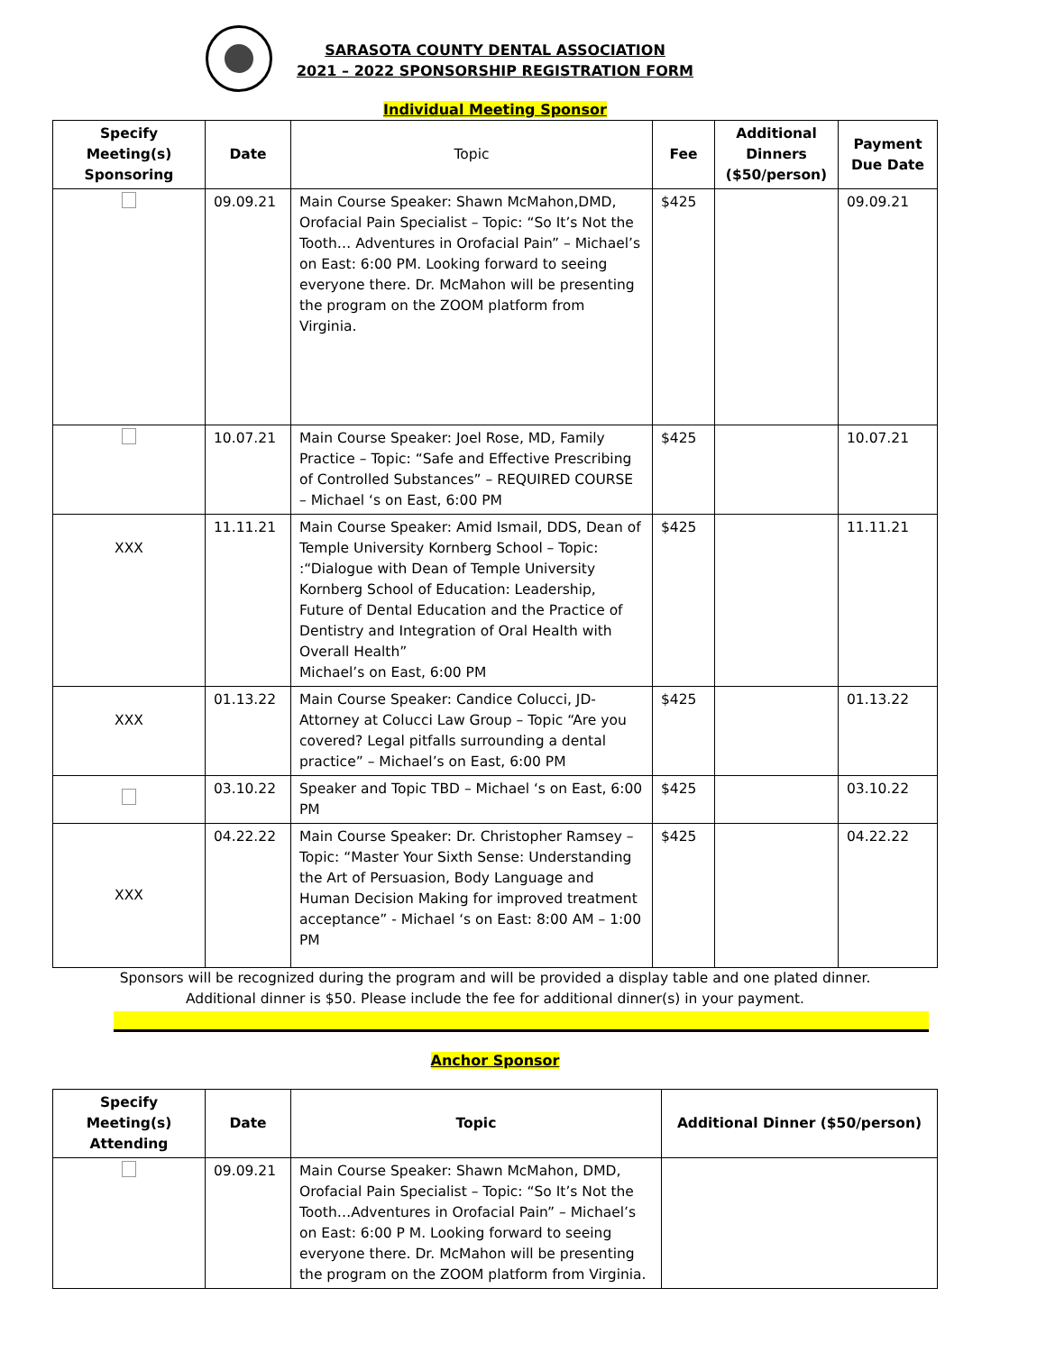SARASOTA COUNTY DENTAL ASSOCIATION
2021 – 2022 SPONSORSHIP REGISTRATION FORM
Individual Meeting Sponsor
| Specify Meeting(s) Sponsoring | Date | Topic | Fee | Additional Dinners ($50/person) | Payment Due Date |
| --- | --- | --- | --- | --- | --- |
| | 09.09.21 | Main Course Speaker: Shawn McMahon,DMD, Orofacial Pain Specialist – Topic: “So It’s Not the Tooth… Adventures in Orofacial Pain” – Michael’s on East: 6:00 PM. Looking forward to seeing everyone there. Dr. McMahon will be presenting the program on the ZOOM platform from Virginia. | $425 | | 09.09.21 |
| | 10.07.21 | Main Course Speaker: Joel Rose, MD, Family Practice – Topic: “Safe and Effective Prescribing of Controlled Substances” – REQUIRED COURSE – Michael ‘s on East, 6:00 PM | $425 | | 10.07.21 |
| XXX | 11.11.21 | Main Course Speaker: Amid Ismail, DDS, Dean of Temple University Kornberg School – Topic: :“Dialogue with Dean of Temple University Kornberg School of Education: Leadership, Future of Dental Education and the Practice of Dentistry and Integration of Oral Health with Overall Health” Michael’s on East, 6:00 PM | $425 | | 11.11.21 |
| XXX | 01.13.22 | Main Course Speaker: Candice Colucci, JD-Attorney at Colucci Law Group – Topic “Are you covered? Legal pitfalls surrounding a dental practice” – Michael’s on East, 6:00 PM | $425 | | 01.13.22 |
| | 03.10.22 | Speaker and Topic TBD – Michael ‘s on East, 6:00 PM | $425 | | 03.10.22 |
| XXX | 04.22.22 | Main Course Speaker: Dr. Christopher Ramsey – Topic: “Master Your Sixth Sense: Understanding the Art of Persuasion, Body Language and Human Decision Making for improved treatment acceptance” - Michael ‘s on East: 8:00 AM – 1:00 PM | $425 | | 04.22.22 |
Sponsors will be recognized during the program and will be provided a display table and one plated dinner.
Additional dinner is $50. Please include the fee for additional dinner(s) in your payment.
Anchor Sponsor
| Specify Meeting(s) Attending | Date | Topic | Additional Dinner ($50/person) |
| --- | --- | --- | --- |
| | 09.09.21 | Main Course Speaker: Shawn McMahon, DMD, Orofacial Pain Specialist – Topic: “So It’s Not the Tooth…Adventures in Orofacial Pain” – Michael’s on East: 6:00 P M. Looking forward to seeing everyone there. Dr. McMahon will be presenting the program on the ZOOM platform from Virginia. | |